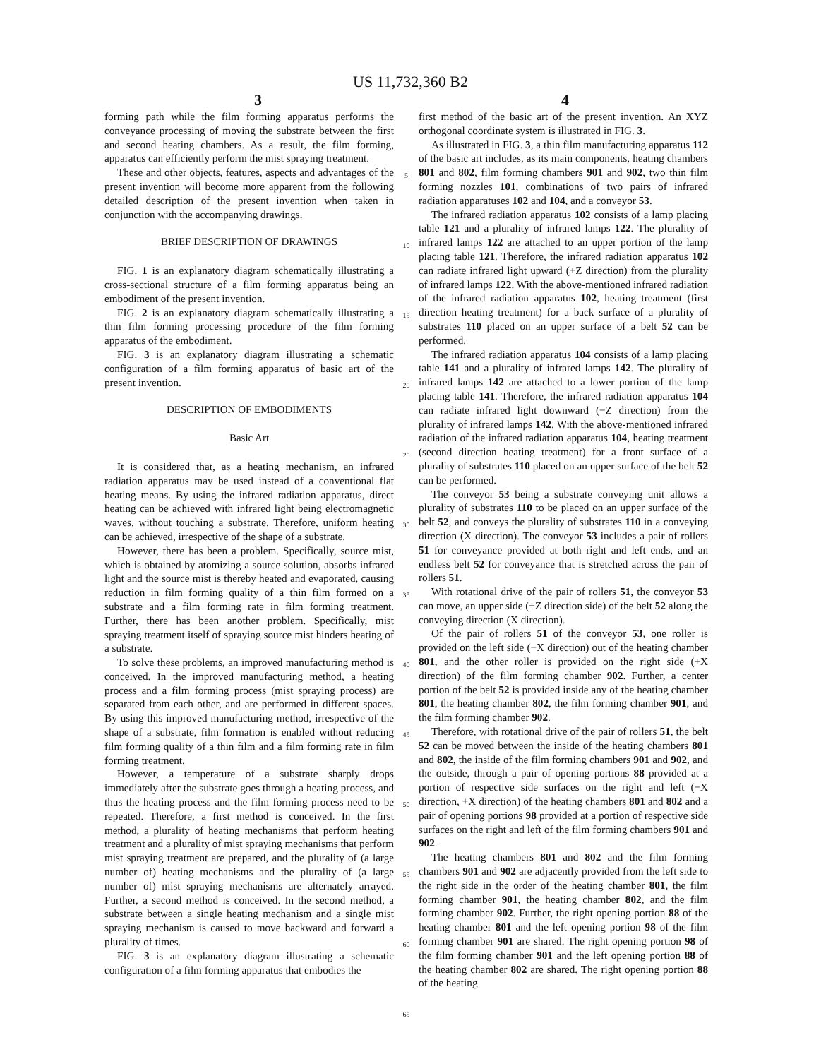US 11,732,360 B2
3 4
forming path while the film forming apparatus performs the conveyance processing of moving the substrate between the first and second heating chambers. As a result, the film forming, apparatus can efficiently perform the mist spraying treatment.
These and other objects, features, aspects and advantages of the present invention will become more apparent from the following detailed description of the present invention when taken in conjunction with the accompanying drawings.
BRIEF DESCRIPTION OF DRAWINGS
FIG. 1 is an explanatory diagram schematically illustrating a cross-sectional structure of a film forming apparatus being an embodiment of the present invention.
FIG. 2 is an explanatory diagram schematically illustrating a thin film forming processing procedure of the film forming apparatus of the embodiment.
FIG. 3 is an explanatory diagram illustrating a schematic configuration of a film forming apparatus of basic art of the present invention.
DESCRIPTION OF EMBODIMENTS
Basic Art
It is considered that, as a heating mechanism, an infrared radiation apparatus may be used instead of a conventional flat heating means. By using the infrared radiation apparatus, direct heating can be achieved with infrared light being electromagnetic waves, without touching a substrate. Therefore, uniform heating can be achieved, irrespective of the shape of a substrate.
However, there has been a problem. Specifically, source mist, which is obtained by atomizing a source solution, absorbs infrared light and the source mist is thereby heated and evaporated, causing reduction in film forming quality of a thin film formed on a substrate and a film forming rate in film forming treatment. Further, there has been another problem. Specifically, mist spraying treatment itself of spraying source mist hinders heating of a substrate.
To solve these problems, an improved manufacturing method is conceived. In the improved manufacturing method, a heating process and a film forming process (mist spraying process) are separated from each other, and are performed in different spaces. By using this improved manufacturing method, irrespective of the shape of a substrate, film formation is enabled without reducing film forming quality of a thin film and a film forming rate in film forming treatment.
However, a temperature of a substrate sharply drops immediately after the substrate goes through a heating process, and thus the heating process and the film forming process need to be repeated. Therefore, a first method is conceived. In the first method, a plurality of heating mechanisms that perform heating treatment and a plurality of mist spraying mechanisms that perform mist spraying treatment are prepared, and the plurality of (a large number of) heating mechanisms and the plurality of (a large number of) mist spraying mechanisms are alternately arrayed. Further, a second method is conceived. In the second method, a substrate between a single heating mechanism and a single mist spraying mechanism is caused to move backward and forward a plurality of times.
FIG. 3 is an explanatory diagram illustrating a schematic configuration of a film forming apparatus that embodies the
5
10
15
20
25
30
35
40
45
50
55
60
65
first method of the basic art of the present invention. An XYZ orthogonal coordinate system is illustrated in FIG. 3.
As illustrated in FIG. 3, a thin film manufacturing apparatus 112 of the basic art includes, as its main components, heating chambers 801 and 802, film forming chambers 901 and 902, two thin film forming nozzles 101, combinations of two pairs of infrared radiation apparatuses 102 and 104, and a conveyor 53.
The infrared radiation apparatus 102 consists of a lamp placing table 121 and a plurality of infrared lamps 122. The plurality of infrared lamps 122 are attached to an upper portion of the lamp placing table 121. Therefore, the infrared radiation apparatus 102 can radiate infrared light upward (+Z direction) from the plurality of infrared lamps 122. With the above-mentioned infrared radiation of the infrared radiation apparatus 102, heating treatment (first direction heating treatment) for a back surface of a plurality of substrates 110 placed on an upper surface of a belt 52 can be performed.
The infrared radiation apparatus 104 consists of a lamp placing table 141 and a plurality of infrared lamps 142. The plurality of infrared lamps 142 are attached to a lower portion of the lamp placing table 141. Therefore, the infrared radiation apparatus 104 can radiate infrared light downward (−Z direction) from the plurality of infrared lamps 142. With the above-mentioned infrared radiation of the infrared radiation apparatus 104, heating treatment (second direction heating treatment) for a front surface of a plurality of substrates 110 placed on an upper surface of the belt 52 can be performed.
The conveyor 53 being a substrate conveying unit allows a plurality of substrates 110 to be placed on an upper surface of the belt 52, and conveys the plurality of substrates 110 in a conveying direction (X direction). The conveyor 53 includes a pair of rollers 51 for conveyance provided at both right and left ends, and an endless belt 52 for conveyance that is stretched across the pair of rollers 51.
With rotational drive of the pair of rollers 51, the conveyor 53 can move, an upper side (+Z direction side) of the belt 52 along the conveying direction (X direction).
Of the pair of rollers 51 of the conveyor 53, one roller is provided on the left side (−X direction) out of the heating chamber 801, and the other roller is provided on the right side (+X direction) of the film forming chamber 902. Further, a center portion of the belt 52 is provided inside any of the heating chamber 801, the heating chamber 802, the film forming chamber 901, and the film forming chamber 902.
Therefore, with rotational drive of the pair of rollers 51, the belt 52 can be moved between the inside of the heating chambers 801 and 802, the inside of the film forming chambers 901 and 902, and the outside, through a pair of opening portions 88 provided at a portion of respective side surfaces on the right and left (−X direction, +X direction) of the heating chambers 801 and 802 and a pair of opening portions 98 provided at a portion of respective side surfaces on the right and left of the film forming chambers 901 and 902.
The heating chambers 801 and 802 and the film forming chambers 901 and 902 are adjacently provided from the left side to the right side in the order of the heating chamber 801, the film forming chamber 901, the heating chamber 802, and the film forming chamber 902. Further, the right opening portion 88 of the heating chamber 801 and the left opening portion 98 of the film forming chamber 901 are shared. The right opening portion 98 of the film forming chamber 901 and the left opening portion 88 of the heating chamber 802 are shared. The right opening portion 88 of the heating